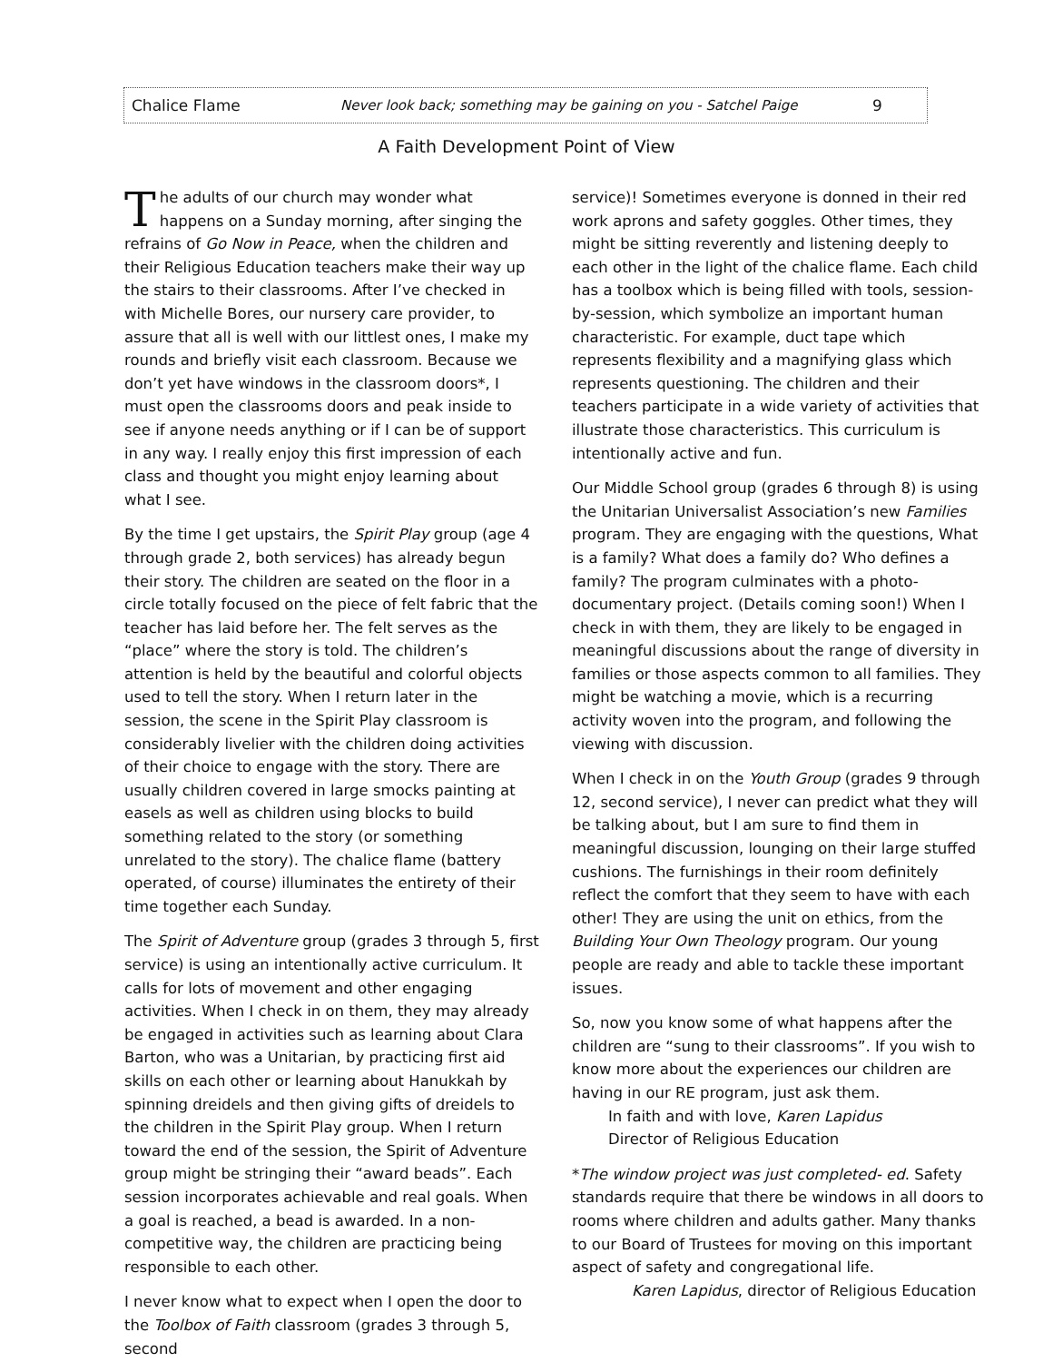Chalice Flame Never look back; something may be gaining on you - Satchel Paige 9
A Faith Development Point of View
The adults of our church may wonder what happens on a Sunday morning, after singing the refrains of Go Now in Peace, when the children and their Religious Education teachers make their way up the stairs to their classrooms. After I’ve checked in with Michelle Bores, our nursery care provider, to assure that all is well with our littlest ones, I make my rounds and briefly visit each classroom. Because we don’t yet have windows in the classroom doors*, I must open the classrooms doors and peak inside to see if anyone needs anything or if I can be of support in any way. I really enjoy this first impression of each class and thought you might enjoy learning about what I see.
By the time I get upstairs, the Spirit Play group (age 4 through grade 2, both services) has already begun their story. The children are seated on the floor in a circle totally focused on the piece of felt fabric that the teacher has laid before her. The felt serves as the “place” where the story is told. The children’s attention is held by the beautiful and colorful objects used to tell the story. When I return later in the session, the scene in the Spirit Play classroom is considerably livelier with the children doing activities of their choice to engage with the story. There are usually children covered in large smocks painting at easels as well as children using blocks to build something related to the story (or something unrelated to the story). The chalice flame (battery operated, of course) illuminates the entirety of their time together each Sunday.
The Spirit of Adventure group (grades 3 through 5, first service) is using an intentionally active curriculum. It calls for lots of movement and other engaging activities. When I check in on them, they may already be engaged in activities such as learning about Clara Barton, who was a Unitarian, by practicing first aid skills on each other or learning about Hanukkah by spinning dreidels and then giving gifts of dreidels to the children in the Spirit Play group. When I return toward the end of the session, the Spirit of Adventure group might be stringing their “award beads”. Each session incorporates achievable and real goals. When a goal is reached, a bead is awarded. In a non-competitive way, the children are practicing being responsible to each other.
I never know what to expect when I open the door to the Toolbox of Faith classroom (grades 3 through 5, second
service)! Sometimes everyone is donned in their red work aprons and safety goggles. Other times, they might be sitting reverently and listening deeply to each other in the light of the chalice flame. Each child has a toolbox which is being filled with tools, session-by-session, which symbolize an important human characteristic. For example, duct tape which represents flexibility and a magnifying glass which represents questioning. The children and their teachers participate in a wide variety of activities that illustrate those characteristics. This curriculum is intentionally active and fun.
Our Middle School group (grades 6 through 8) is using the Unitarian Universalist Association’s new Families program. They are engaging with the questions, What is a family? What does a family do? Who defines a family? The program culminates with a photo-documentary project. (Details coming soon!) When I check in with them, they are likely to be engaged in meaningful discussions about the range of diversity in families or those aspects common to all families. They might be watching a movie, which is a recurring activity woven into the program, and following the viewing with discussion.
When I check in on the Youth Group (grades 9 through 12, second service), I never can predict what they will be talking about, but I am sure to find them in meaningful discussion, lounging on their large stuffed cushions. The furnishings in their room definitely reflect the comfort that they seem to have with each other! They are using the unit on ethics, from the Building Your Own Theology program. Our young people are ready and able to tackle these important issues.
So, now you know some of what happens after the children are “sung to their classrooms”. If you wish to know more about the experiences our children are having in our RE program, just ask them.
In faith and with love, Karen Lapidus
Director of Religious Education
*The window project was just completed- ed. Safety standards require that there be windows in all doors to rooms where children and adults gather. Many thanks to our Board of Trustees for moving on this important aspect of safety and congregational life.
Karen Lapidus, director of Religious Education